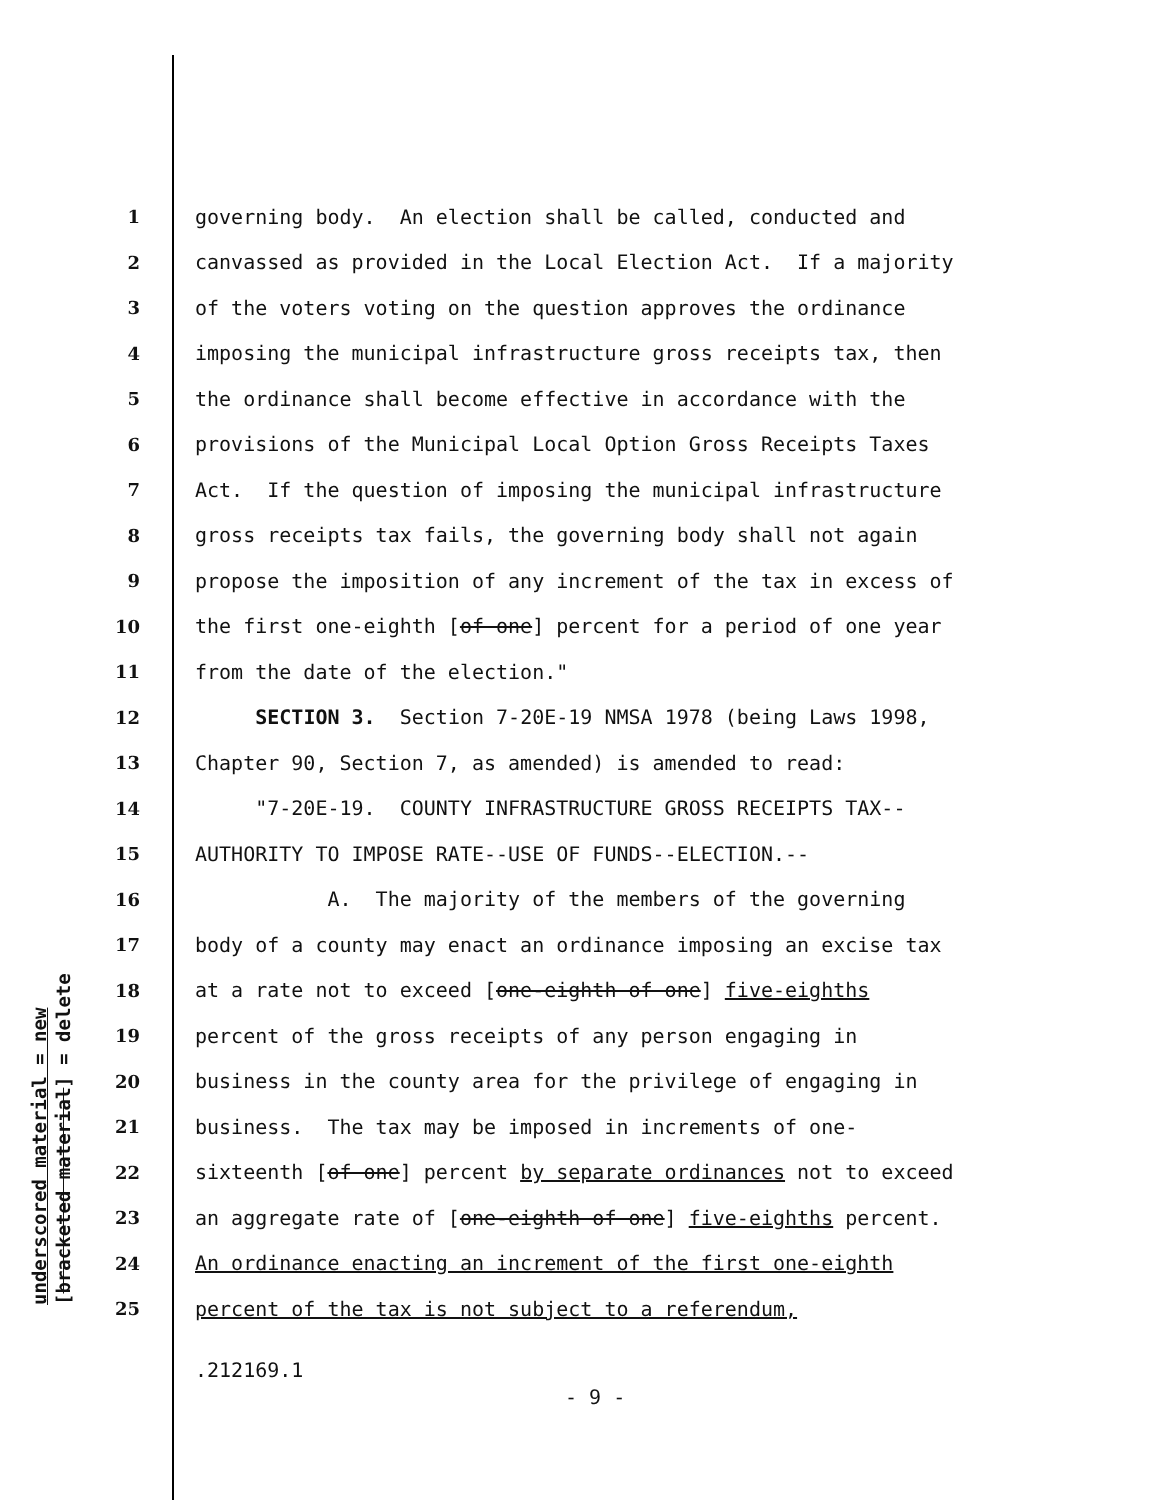underscored material = new [bracketed material] = delete
1 governing body. An election shall be called, conducted and
2 canvassed as provided in the Local Election Act. If a majority
3 of the voters voting on the question approves the ordinance
4 imposing the municipal infrastructure gross receipts tax, then
5 the ordinance shall become effective in accordance with the
6 provisions of the Municipal Local Option Gross Receipts Taxes
7 Act. If the question of imposing the municipal infrastructure
8 gross receipts tax fails, the governing body shall not again
9 propose the imposition of any increment of the tax in excess of
10 the first one-eighth [of one] percent for a period of one year
11 from the date of the election."
12 SECTION 3. Section 7-20E-19 NMSA 1978 (being Laws 1998,
13 Chapter 90, Section 7, as amended) is amended to read:
14 "7-20E-19. COUNTY INFRASTRUCTURE GROSS RECEIPTS TAX--
15 AUTHORITY TO IMPOSE RATE--USE OF FUNDS--ELECTION.--
16 A. The majority of the members of the governing
17 body of a county may enact an ordinance imposing an excise tax
18 at a rate not to exceed [one-eighth of one] five-eighths
19 percent of the gross receipts of any person engaging in
20 business in the county area for the privilege of engaging in
21 business. The tax may be imposed in increments of one-
22 sixteenth [of one] percent by separate ordinances not to exceed
23 an aggregate rate of [one-eighth of one] five-eighths percent.
24 An ordinance enacting an increment of the first one-eighth
25 percent of the tax is not subject to a referendum,
.212169.1
- 9 -